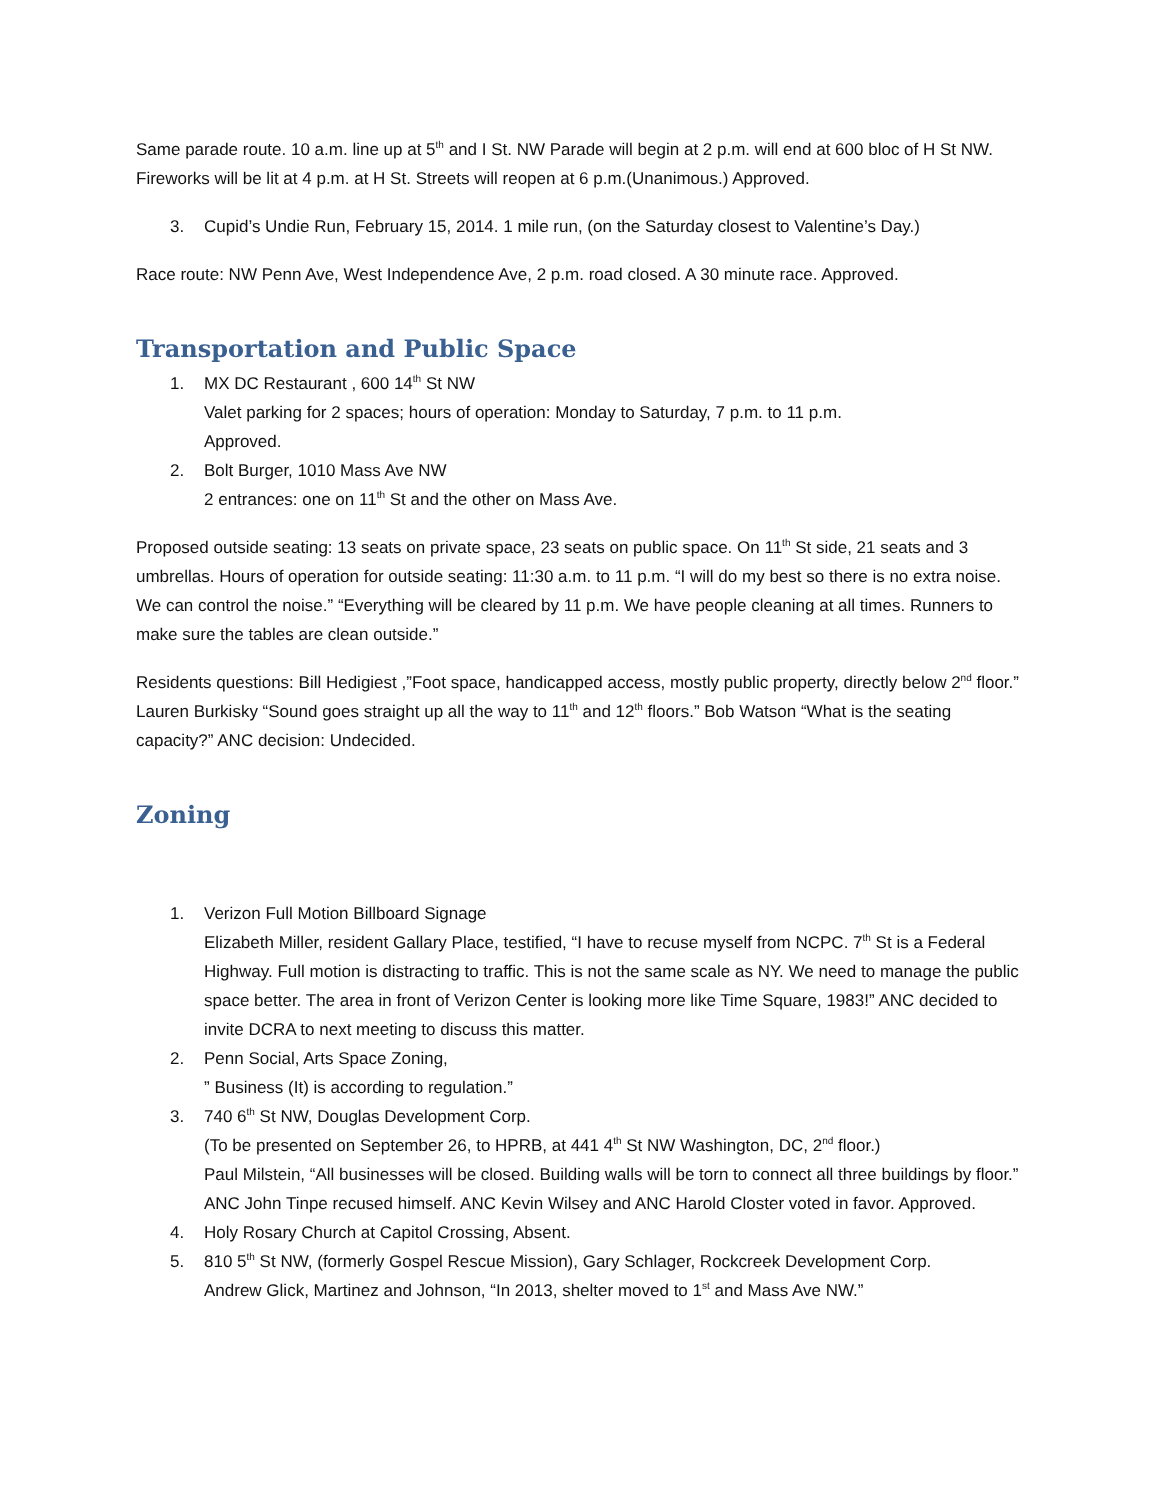Same parade route. 10 a.m. line up at 5<sup>th</sup> and I St. NW Parade will begin at 2 p.m. will end at 600 bloc of H St NW. Fireworks will be lit at 4 p.m. at H St. Streets will reopen at 6 p.m.(Unanimous.) Approved.
3. Cupid’s Undie Run, February 15, 2014. 1 mile run, (on the Saturday closest to Valentine’s Day.)
Race route: NW Penn Ave, West Independence Ave, 2 p.m. road closed. A 30 minute race. Approved.
Transportation and Public Space
1. MX DC Restaurant , 600 14<sup>th</sup> St NW
Valet parking for 2 spaces; hours of operation: Monday to Saturday, 7 p.m. to 11 p.m.
Approved.
2. Bolt Burger, 1010 Mass Ave NW
2 entrances: one on 11<sup>th</sup> St and the other on Mass Ave.
Proposed outside seating: 13 seats on private space, 23 seats on public space. On 11<sup>th</sup> St side, 21 seats and 3 umbrellas. Hours of operation for outside seating: 11:30 a.m. to 11 p.m. “I will do my best so there is no extra noise. We can control the noise.” “Everything will be cleared by 11 p.m. We have people cleaning at all times. Runners to make sure the tables are clean outside.”
Residents questions: Bill Hedigiest ,”Foot space, handicapped access, mostly public property, directly below 2<sup>nd</sup> floor.” Lauren Burkisky “Sound goes straight up all the way to 11<sup>th</sup> and 12<sup>th</sup> floors.” Bob Watson “What is the seating capacity?” ANC decision: Undecided.
Zoning
1. Verizon Full Motion Billboard Signage
Elizabeth Miller, resident Gallary Place, testified, “I have to recuse myself from NCPC. 7<sup>th</sup> St is a Federal Highway. Full motion is distracting to traffic. This is not the same scale as NY. We need to manage the public space better. The area in front of Verizon Center is looking more like Time Square, 1983!” ANC decided to invite DCRA to next meeting to discuss this matter.
2. Penn Social, Arts Space Zoning,
” Business (It) is according to regulation.”
3. 740 6<sup>th</sup> St NW, Douglas Development Corp.
(To be presented on September 26, to HPRB, at 441 4<sup>th</sup> St NW Washington, DC, 2<sup>nd</sup> floor.)
Paul Milstein, “All businesses will be closed. Building walls will be torn to connect all three buildings by floor.” ANC John Tinpe recused himself. ANC Kevin Wilsey and ANC Harold Closter voted in favor. Approved.
4. Holy Rosary Church at Capitol Crossing, Absent.
5. 810 5<sup>th</sup> St NW, (formerly Gospel Rescue Mission), Gary Schlager, Rockcreek Development Corp.
Andrew Glick, Martinez and Johnson, “In 2013, shelter moved to 1<sup>st</sup> and Mass Ave NW.”